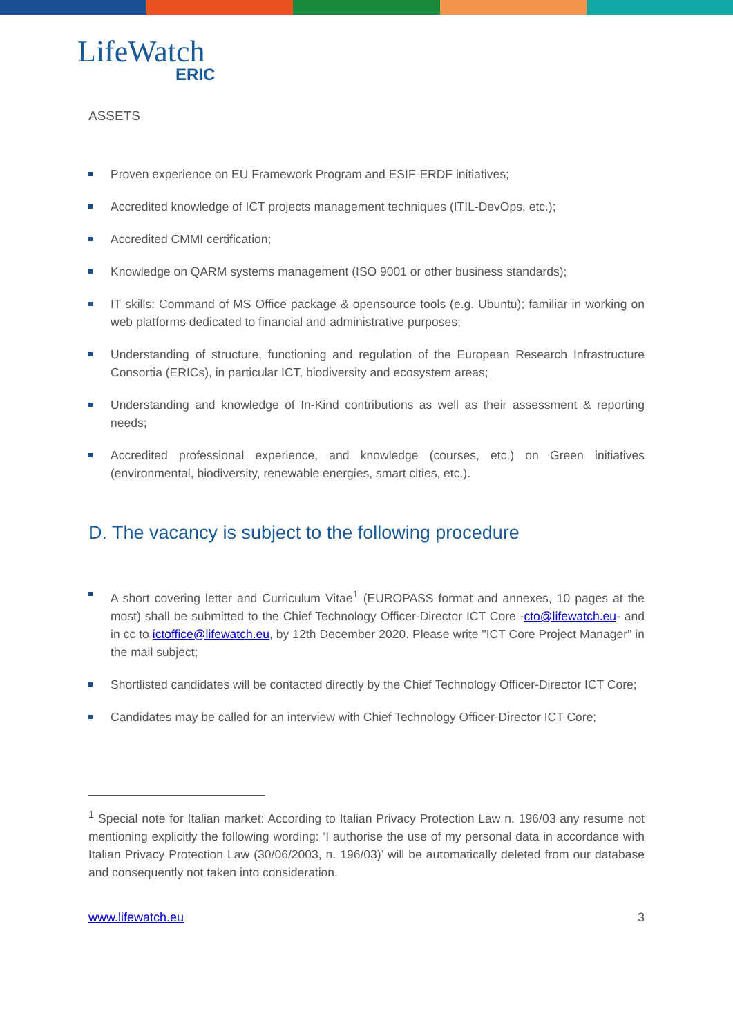LifeWatch
ERIC
ASSETS
Proven experience on EU Framework Program and ESIF-ERDF initiatives;
Accredited knowledge of ICT projects management techniques (ITIL-DevOps, etc.);
Accredited CMMI certification;
Knowledge on QARM systems management (ISO 9001 or other business standards);
IT skills: Command of MS Office package & opensource tools (e.g. Ubuntu); familiar in working on web platforms dedicated to financial and administrative purposes;
Understanding of structure, functioning and regulation of the European Research Infrastructure Consortia (ERICs), in particular ICT, biodiversity and ecosystem areas;
Understanding and knowledge of In-Kind contributions as well as their assessment & reporting needs;
Accredited professional experience, and knowledge (courses, etc.) on Green initiatives (environmental, biodiversity, renewable energies, smart cities, etc.).
D. The vacancy is subject to the following procedure
A short covering letter and Curriculum Vitae<sup>1</sup> (EUROPASS format and annexes, 10 pages at the most) shall be submitted to the Chief Technology Officer-Director ICT Core -cto@lifewatch.eu- and in cc to ictoffice@lifewatch.eu, by 12th December 2020. Please write "ICT Core Project Manager" in the mail subject;
Shortlisted candidates will be contacted directly by the Chief Technology Officer-Director ICT Core;
Candidates may be called for an interview with Chief Technology Officer-Director ICT Core;
<sup>1</sup> Special note for Italian market: According to Italian Privacy Protection Law n. 196/03 any resume not mentioning explicitly the following wording: ‘I authorise the use of my personal data in accordance with Italian Privacy Protection Law (30/06/2003, n. 196/03)’ will be automatically deleted from our database and consequently not taken into consideration.
www.lifewatch.eu 3